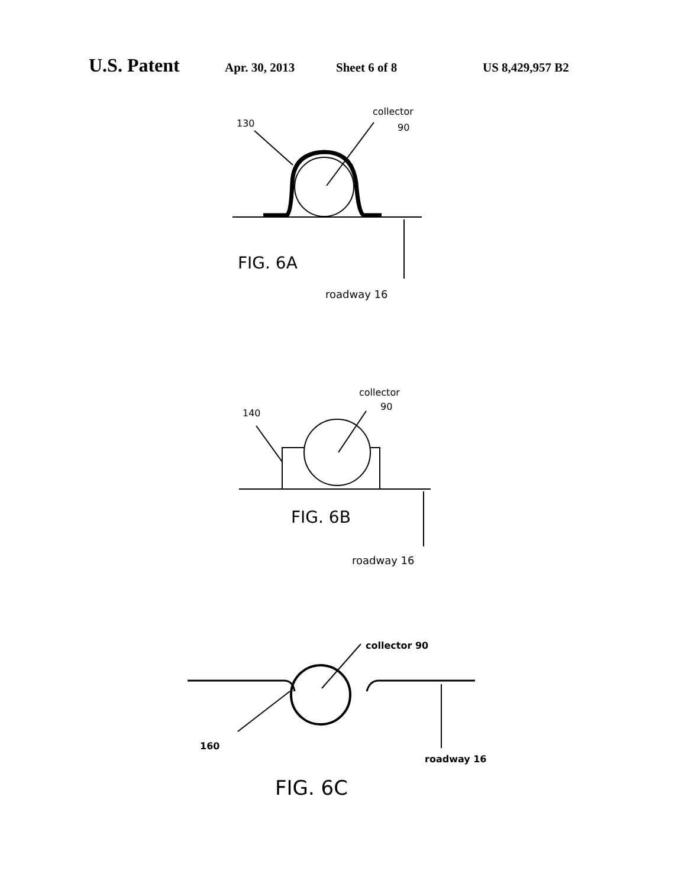U.S. Patent
Apr. 30, 2013 Sheet 6 of 8 US 8,429,957 B2
130
collector
90
FIG. 6A
roadway 16
140
collector
90
FIG. 6B
roadway 16
collector 90
160
roadway 16
FIG. 6C